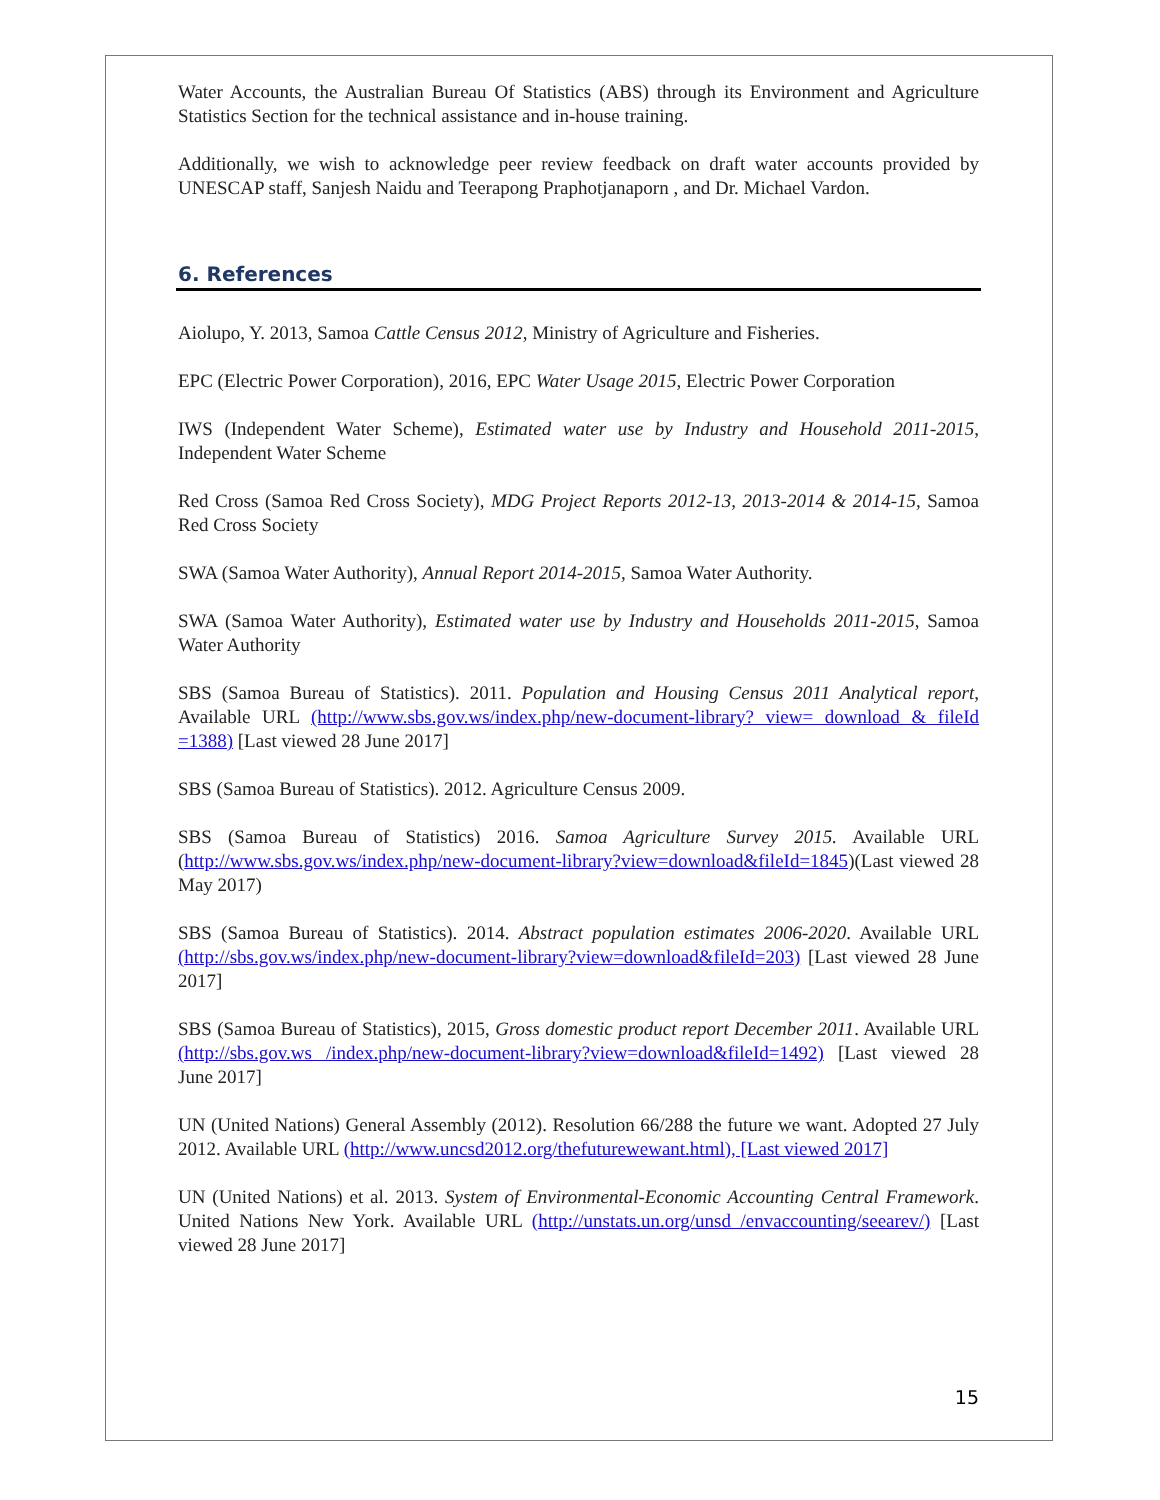Water Accounts, the Australian Bureau Of Statistics (ABS) through its Environment and Agriculture Statistics Section for the technical assistance and in-house training.
Additionally, we wish to acknowledge peer review feedback on draft water accounts provided by UNESCAP staff, Sanjesh Naidu and Teerapong Praphotjanaporn , and Dr. Michael Vardon.
6. References
Aiolupo, Y. 2013, Samoa Cattle Census 2012, Ministry of Agriculture and Fisheries.
EPC (Electric Power Corporation), 2016, EPC Water Usage 2015, Electric Power Corporation
IWS (Independent Water Scheme), Estimated water use by Industry and Household 2011-2015, Independent Water Scheme
Red Cross (Samoa Red Cross Society), MDG Project Reports 2012-13, 2013-2014 & 2014-15, Samoa Red Cross Society
SWA (Samoa Water Authority), Annual Report 2014-2015, Samoa Water Authority.
SWA (Samoa Water Authority), Estimated water use by Industry and Households 2011-2015, Samoa Water Authority
SBS (Samoa Bureau of Statistics). 2011. Population and Housing Census 2011 Analytical report, Available URL (http://www.sbs.gov.ws/index.php/new-document-library? view= download & fileId =1388) [Last viewed 28 June 2017]
SBS (Samoa Bureau of Statistics). 2012. Agriculture Census 2009.
SBS (Samoa Bureau of Statistics) 2016. Samoa Agriculture Survey 2015. Available URL (http://www.sbs.gov.ws/index.php/new-document-library?view=download&fileId=1845)(Last viewed 28 May 2017)
SBS (Samoa Bureau of Statistics). 2014. Abstract population estimates 2006-2020. Available URL (http://sbs.gov.ws/index.php/new-document-library?view=download&fileId=203) [Last viewed 28 June 2017]
SBS (Samoa Bureau of Statistics), 2015, Gross domestic product report December 2011. Available URL (http://sbs.gov.ws /index.php/new-document-library?view=download&fileId=1492) [Last viewed 28 June 2017]
UN (United Nations) General Assembly (2012). Resolution 66/288 the future we want. Adopted 27 July 2012. Available URL (http://www.uncsd2012.org/thefuturewewant.html), [Last viewed 2017]
UN (United Nations) et al. 2013. System of Environmental-Economic Accounting Central Framework. United Nations New York. Available URL (http://unstats.un.org/unsd /envaccounting/seearev/) [Last viewed 28 June 2017]
15